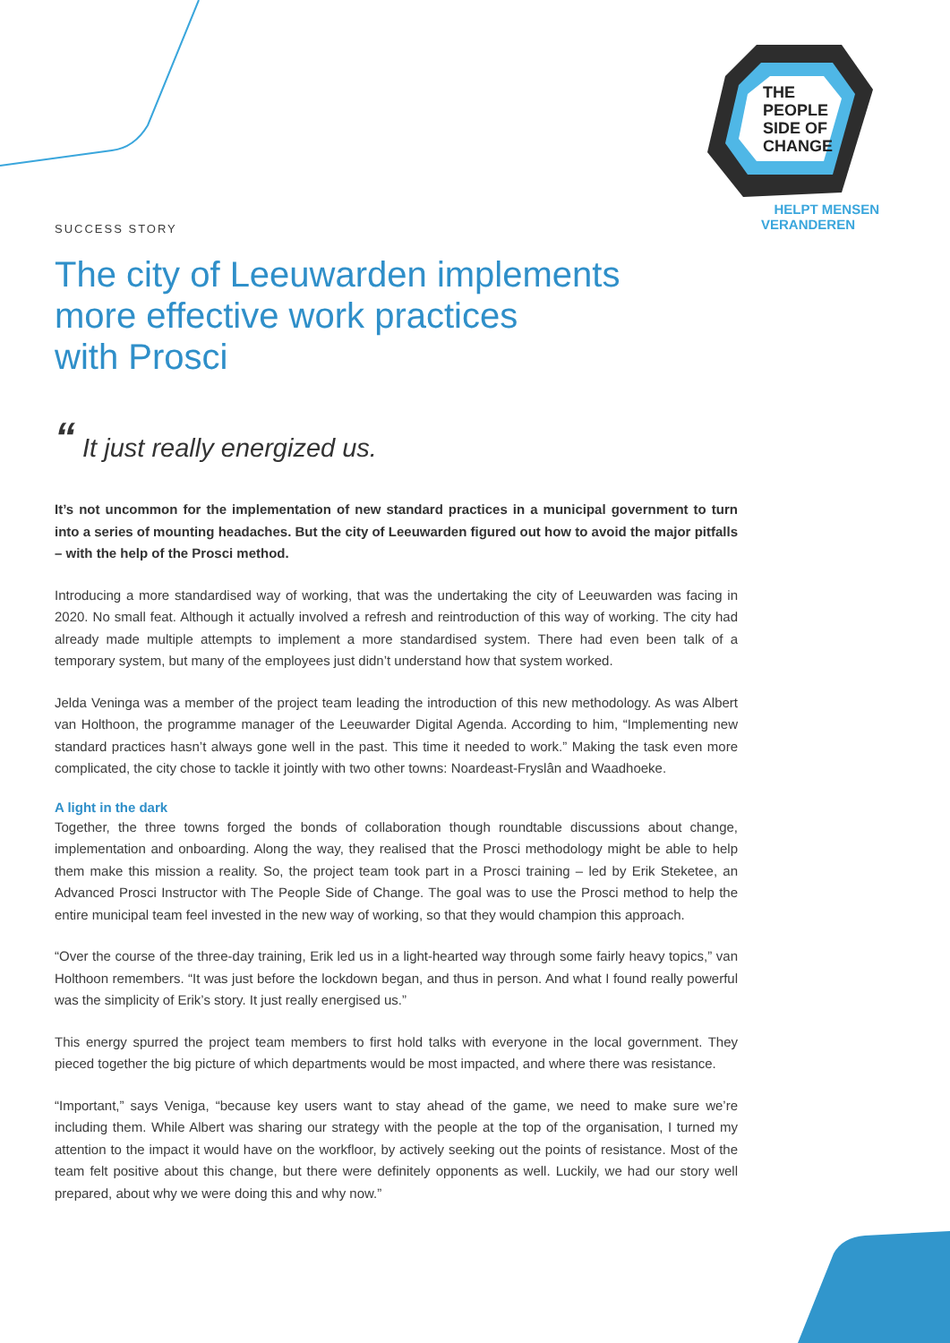THE
PEOPLE
SIDE OF
CHANGE
HELPT MENSEN
VERANDEREN
SUCCESS STORY
The city of Leeuwarden implements
more effective work practices
with Prosci
“ It just really energized us.
It’s not uncommon for the implementation of new standard practices in a municipal government to turn into a series of mounting headaches. But the city of Leeuwarden figured out how to avoid the major pitfalls – with the help of the Prosci method.
Introducing a more standardised way of working, that was the undertaking the city of Leeuwarden was facing in 2020. No small feat. Although it actually involved a refresh and reintroduction of this way of working. The city had already made multiple attempts to implement a more standardised system. There had even been talk of a temporary system, but many of the employees just didn’t understand how that system worked.
Jelda Veninga was a member of the project team leading the introduction of this new methodology. As was Albert van Holthoon, the programme manager of the Leeuwarder Digital Agenda. According to him, “Implementing new standard practices hasn’t always gone well in the past. This time it needed to work.” Making the task even more complicated, the city chose to tackle it jointly with two other towns: Noardeast-Fryslân and Waadhoeke.
A light in the dark
Together, the three towns forged the bonds of collaboration though roundtable discussions about change, implementation and onboarding. Along the way, they realised that the Prosci methodology might be able to help them make this mission a reality. So, the project team took part in a Prosci training – led by Erik Steketee, an Advanced Prosci Instructor with The People Side of Change. The goal was to use the Prosci method to help the entire municipal team feel invested in the new way of working, so that they would champion this approach.
“Over the course of the three-day training, Erik led us in a light-hearted way through some fairly heavy topics,” van Holthoon remembers. “It was just before the lockdown began, and thus in person. And what I found really powerful was the simplicity of Erik’s story. It just really energised us.”
This energy spurred the project team members to first hold talks with everyone in the local government. They pieced together the big picture of which departments would be most impacted, and where there was resistance.
“Important,” says Veniga, “because key users want to stay ahead of the game, we need to make sure we’re including them. While Albert was sharing our strategy with the people at the top of the organisation, I turned my attention to the impact it would have on the workfloor, by actively seeking out the points of resistance. Most of the team felt positive about this change, but there were definitely opponents as well. Luckily, we had our story well prepared, about why we were doing this and why now.”